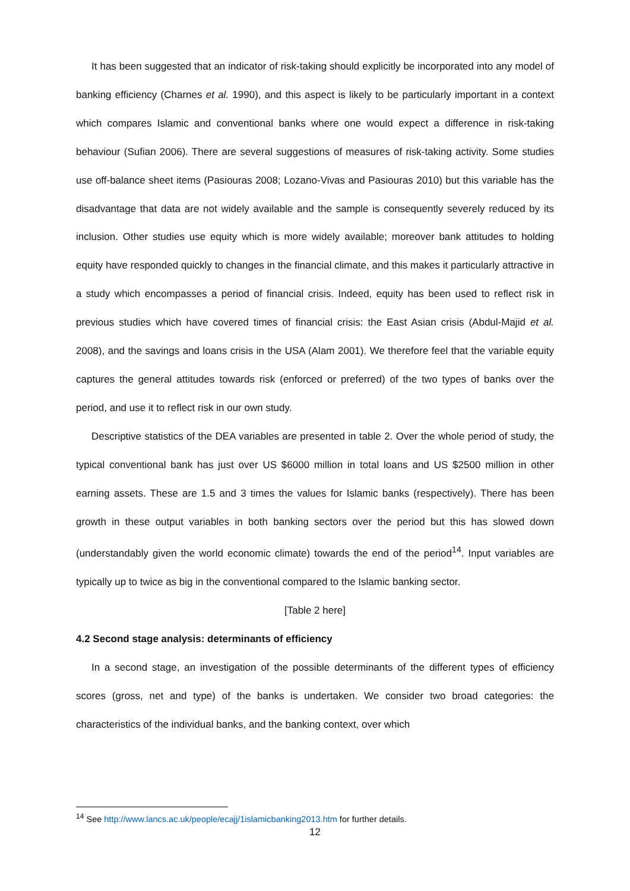It has been suggested that an indicator of risk-taking should explicitly be incorporated into any model of banking efficiency (Charnes et al. 1990), and this aspect is likely to be particularly important in a context which compares Islamic and conventional banks where one would expect a difference in risk-taking behaviour (Sufian 2006). There are several suggestions of measures of risk-taking activity. Some studies use off-balance sheet items (Pasiouras 2008; Lozano-Vivas and Pasiouras 2010) but this variable has the disadvantage that data are not widely available and the sample is consequently severely reduced by its inclusion. Other studies use equity which is more widely available; moreover bank attitudes to holding equity have responded quickly to changes in the financial climate, and this makes it particularly attractive in a study which encompasses a period of financial crisis. Indeed, equity has been used to reflect risk in previous studies which have covered times of financial crisis: the East Asian crisis (Abdul-Majid et al. 2008), and the savings and loans crisis in the USA (Alam 2001). We therefore feel that the variable equity captures the general attitudes towards risk (enforced or preferred) of the two types of banks over the period, and use it to reflect risk in our own study.
Descriptive statistics of the DEA variables are presented in table 2. Over the whole period of study, the typical conventional bank has just over US $6000 million in total loans and US $2500 million in other earning assets. These are 1.5 and 3 times the values for Islamic banks (respectively). There has been growth in these output variables in both banking sectors over the period but this has slowed down (understandably given the world economic climate) towards the end of the period<sup>14</sup>. Input variables are typically up to twice as big in the conventional compared to the Islamic banking sector.
[Table 2 here]
4.2 Second stage analysis: determinants of efficiency
In a second stage, an investigation of the possible determinants of the different types of efficiency scores (gross, net and type) of the banks is undertaken. We consider two broad categories: the characteristics of the individual banks, and the banking context, over which
<sup>14</sup> See http://www.lancs.ac.uk/people/ecajj/1islamicbanking2013.htm for further details.
12